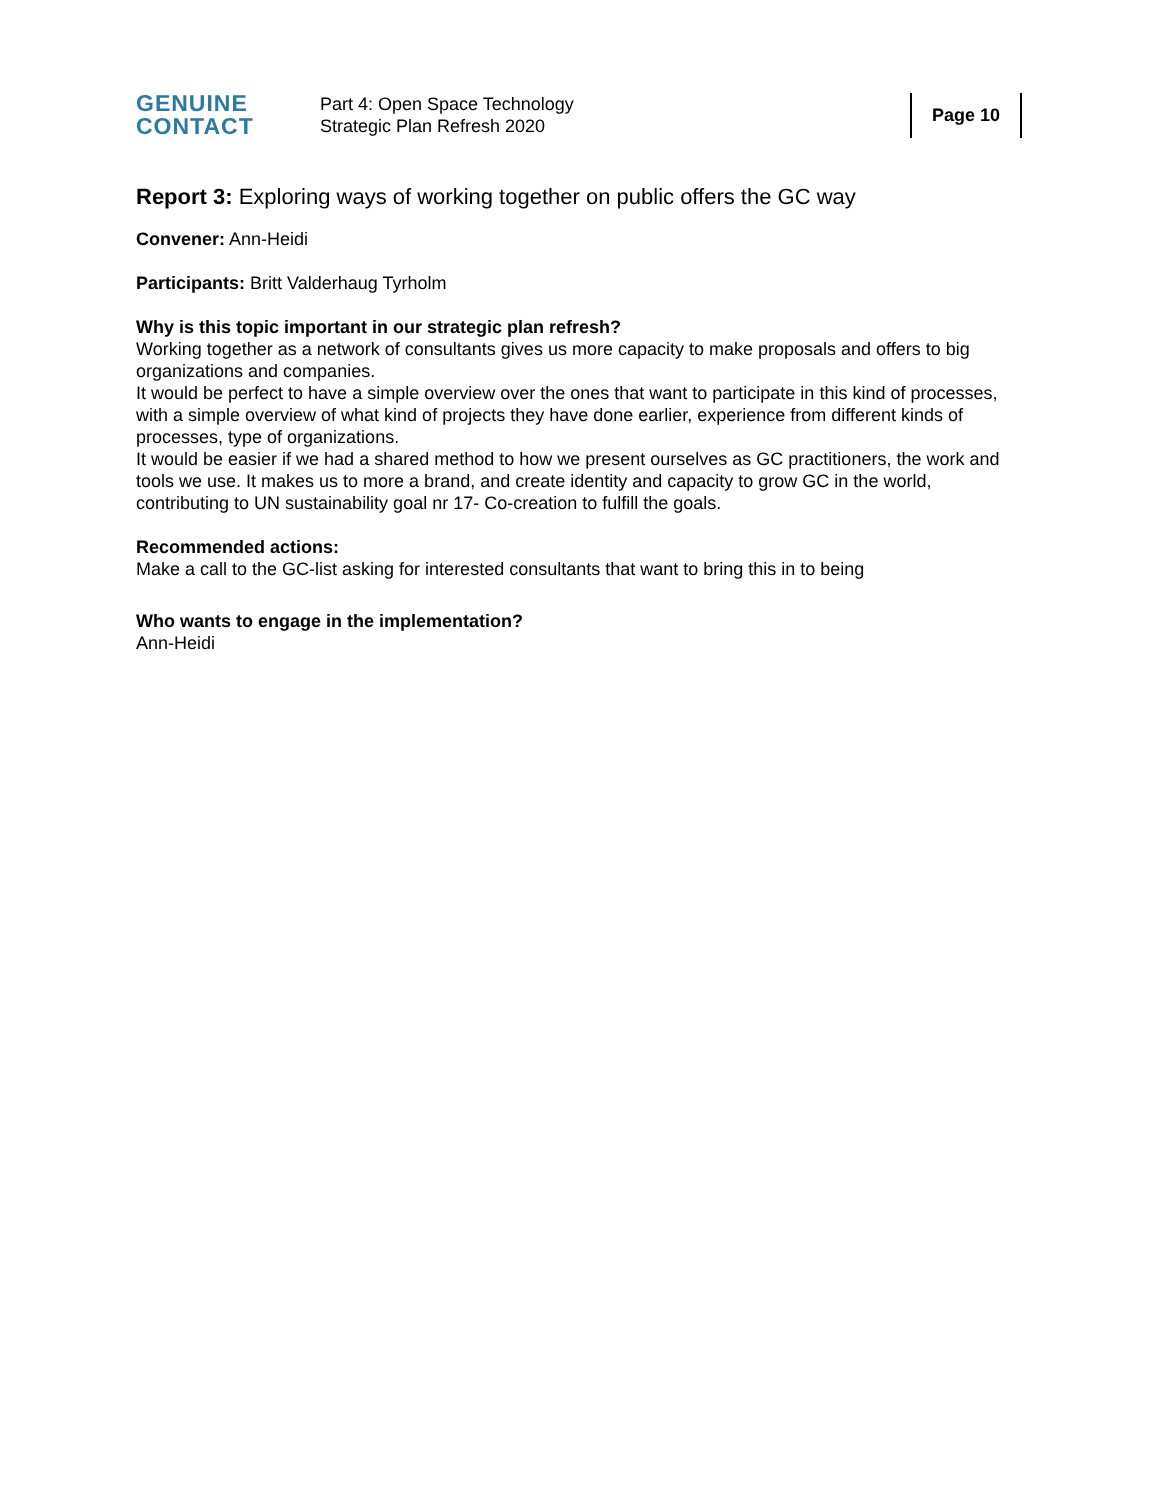GENUINE
CONTACT
Part 4: Open Space Technology
Strategic Plan Refresh 2020
Page 10
Report 3: Exploring ways of working together on public offers the GC way
Convener: Ann-Heidi
Participants: Britt Valderhaug Tyrholm
Why is this topic important in our strategic plan refresh?
Working together as a network of consultants gives us more capacity to make proposals and offers to big organizations and companies.
It would be perfect to have a simple overview over the ones that want to participate in this kind of processes, with a simple overview of what kind of projects they have done earlier, experience from different kinds of processes, type of organizations.
It would be easier if we had a shared method to how we present ourselves as GC practitioners, the work and tools we use. It makes us to more a brand, and create identity and capacity to grow GC in the world, contributing to UN sustainability goal nr 17- Co-creation to fulfill the goals.
Recommended actions:
Make a call to the GC-list asking for interested consultants that want to bring this in to being
Who wants to engage in the implementation?
Ann-Heidi